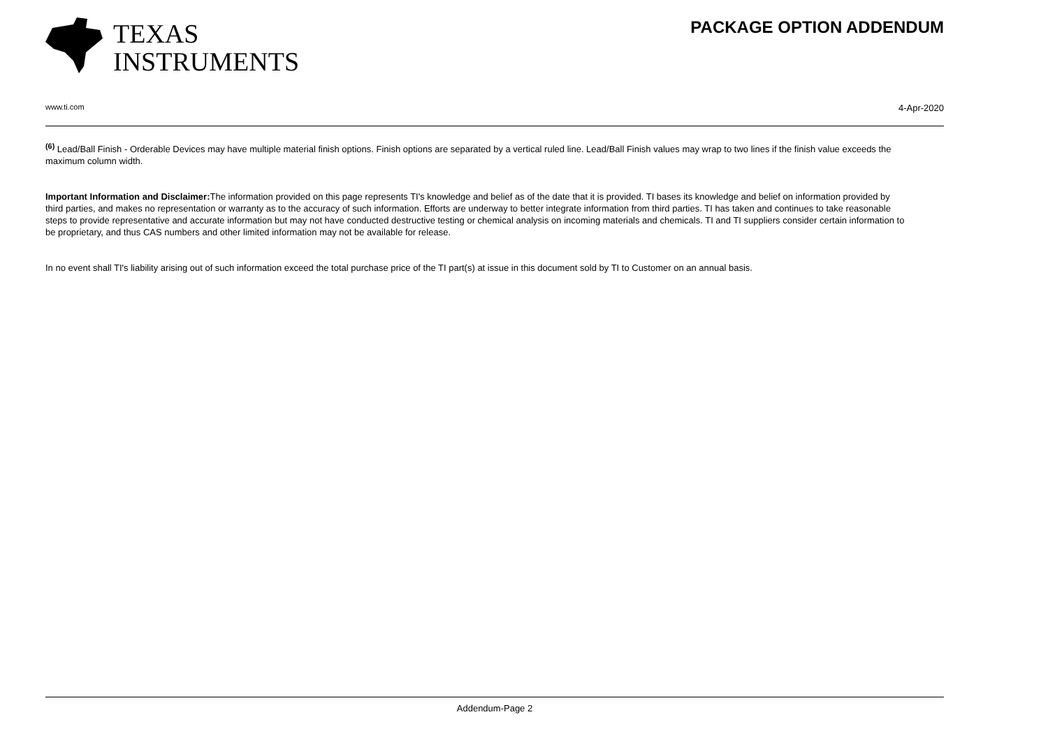TEXAS
INSTRUMENTS
PACKAGE OPTION ADDENDUM
www.ti.com 4-Apr-2020
<sup>(6)</sup> Lead/Ball Finish - Orderable Devices may have multiple material finish options. Finish options are separated by a vertical ruled line. Lead/Ball Finish values may wrap to two lines if the finish value exceeds the maximum column width.
Important Information and Disclaimer: The information provided on this page represents TI's knowledge and belief as of the date that it is provided. TI bases its knowledge and belief on information provided by third parties, and makes no representation or warranty as to the accuracy of such information. Efforts are underway to better integrate information from third parties. TI has taken and continues to take reasonable steps to provide representative and accurate information but may not have conducted destructive testing or chemical analysis on incoming materials and chemicals. TI and TI suppliers consider certain information to be proprietary, and thus CAS numbers and other limited information may not be available for release.
In no event shall TI's liability arising out of such information exceed the total purchase price of the TI part(s) at issue in this document sold by TI to Customer on an annual basis.
Addendum-Page 2